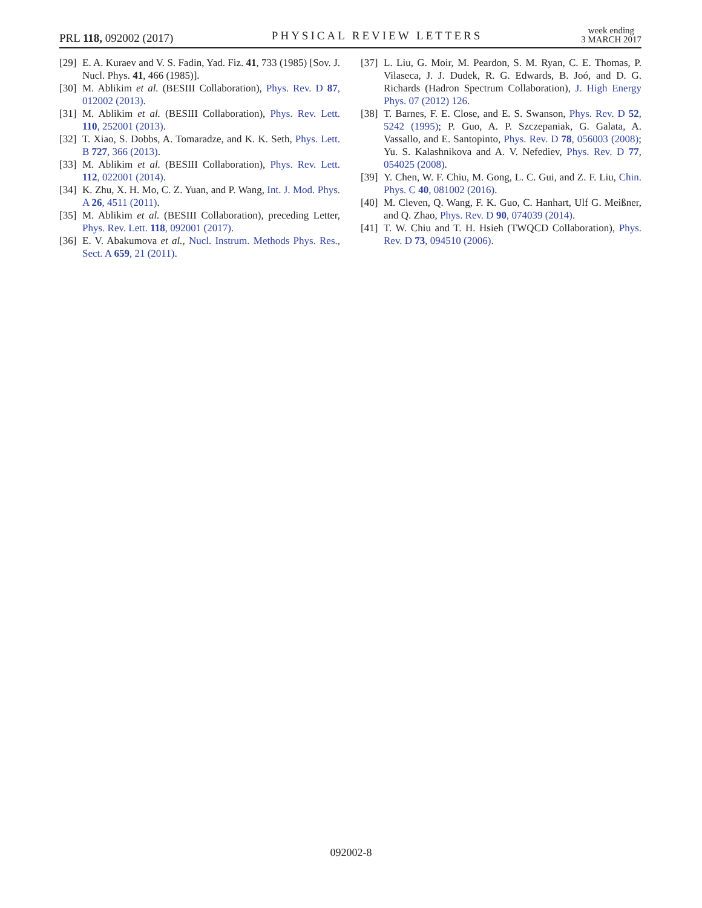PRL 118, 092002 (2017)
PHYSICAL REVIEW LETTERS
week ending
3 MARCH 2017
[29] E. A. Kuraev and V. S. Fadin, Yad. Fiz. 41, 733 (1985) [Sov. J. Nucl. Phys. 41, 466 (1985)].
[30] M. Ablikim et al. (BESIII Collaboration), Phys. Rev. D 87, 012002 (2013).
[31] M. Ablikim et al. (BESIII Collaboration), Phys. Rev. Lett. 110, 252001 (2013).
[32] T. Xiao, S. Dobbs, A. Tomaradze, and K. K. Seth, Phys. Lett. B 727, 366 (2013).
[33] M. Ablikim et al. (BESIII Collaboration), Phys. Rev. Lett. 112, 022001 (2014).
[34] K. Zhu, X. H. Mo, C. Z. Yuan, and P. Wang, Int. J. Mod. Phys. A 26, 4511 (2011).
[35] M. Ablikim et al. (BESIII Collaboration), preceding Letter, Phys. Rev. Lett. 118, 092001 (2017).
[36] E. V. Abakumova et al., Nucl. Instrum. Methods Phys. Res., Sect. A 659, 21 (2011).
[37] L. Liu, G. Moir, M. Peardon, S. M. Ryan, C. E. Thomas, P. Vilaseca, J. J. Dudek, R. G. Edwards, B. Joó, and D. G. Richards (Hadron Spectrum Collaboration), J. High Energy Phys. 07 (2012) 126.
[38] T. Barnes, F. E. Close, and E. S. Swanson, Phys. Rev. D 52, 5242 (1995); P. Guo, A. P. Szczepaniak, G. Galata, A. Vassallo, and E. Santopinto, Phys. Rev. D 78, 056003 (2008); Yu. S. Kalashnikova and A. V. Nefediev, Phys. Rev. D 77, 054025 (2008).
[39] Y. Chen, W. F. Chiu, M. Gong, L. C. Gui, and Z. F. Liu, Chin. Phys. C 40, 081002 (2016).
[40] M. Cleven, Q. Wang, F. K. Guo, C. Hanhart, Ulf G. Meißner, and Q. Zhao, Phys. Rev. D 90, 074039 (2014).
[41] T. W. Chiu and T. H. Hsieh (TWQCD Collaboration), Phys. Rev. D 73, 094510 (2006).
092002-8